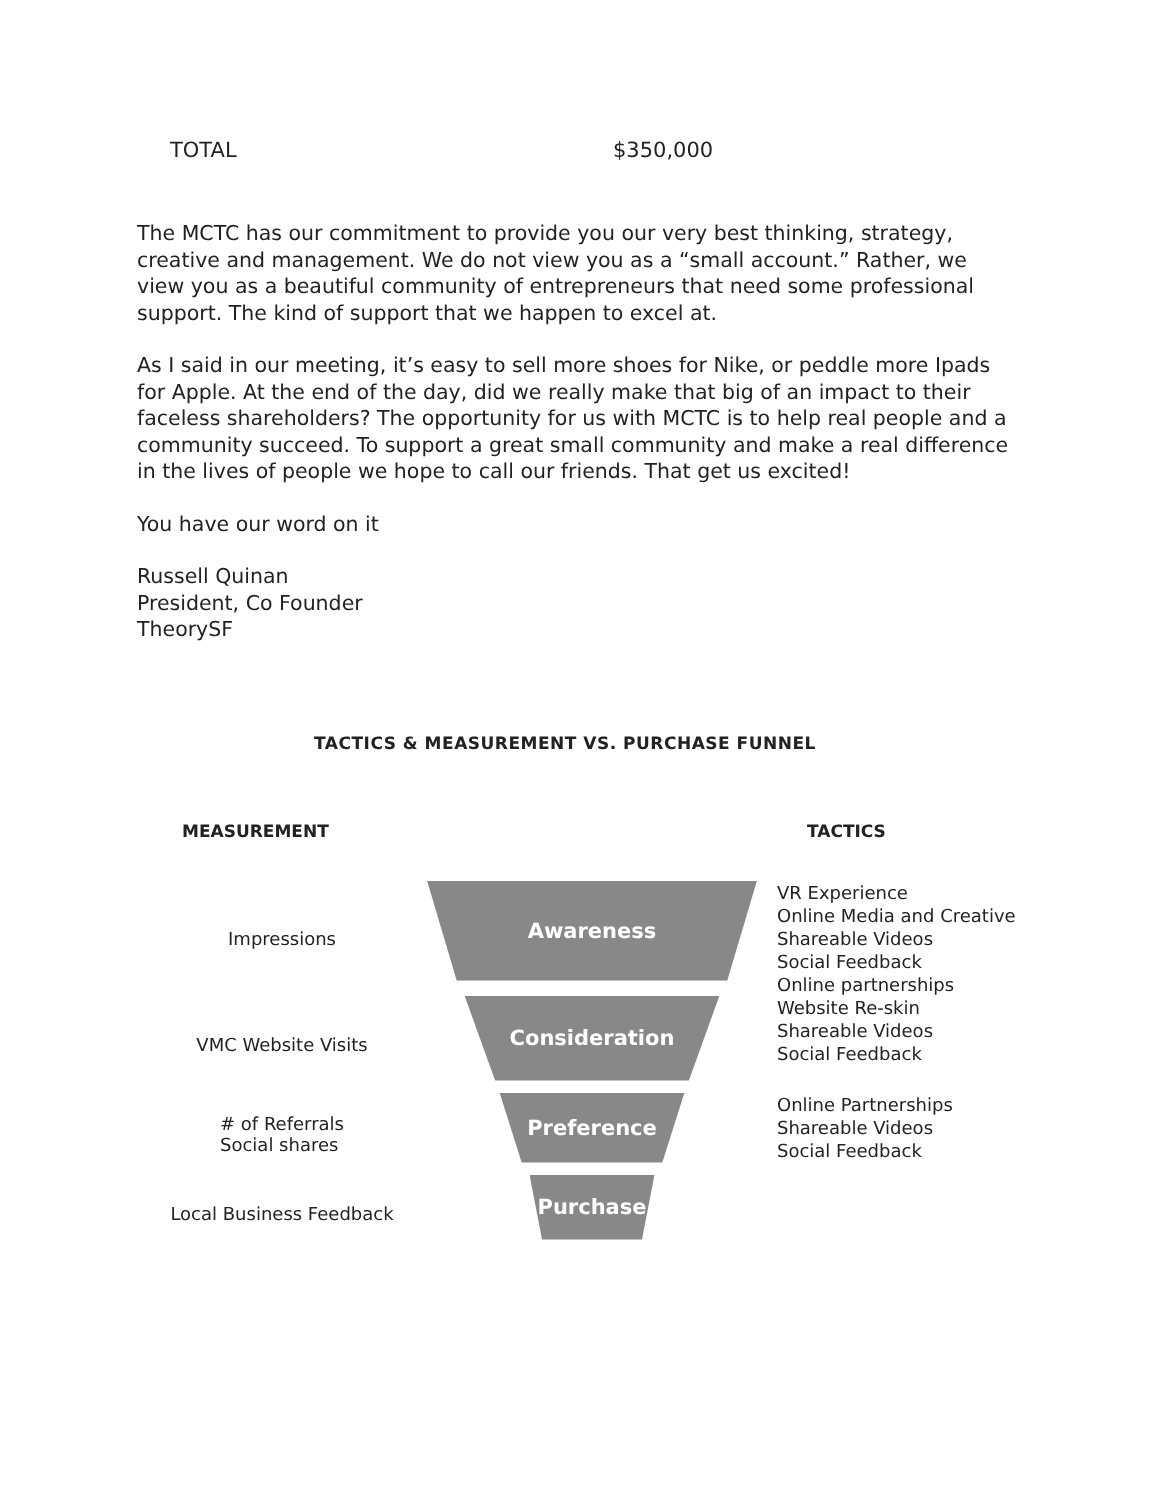TOTAL $350,000
The MCTC has our commitment to provide you our very best thinking, strategy, creative and management. We do not view you as a “small account.” Rather, we view you as a beautiful community of entrepreneurs that need some professional support. The kind of support that we happen to excel at.
As I said in our meeting, it’s easy to sell more shoes for Nike, or peddle more Ipads for Apple. At the end of the day, did we really make that big of an impact to their faceless shareholders? The opportunity for us with MCTC is to help real people and a community succeed. To support a great small community and make a real difference in the lives of people we hope to call our friends. That get us excited!
You have our word on it
Russell Quinan
President, Co Founder
TheorySF
TACTICS & MEASUREMENT VS. PURCHASE FUNNEL
MEASUREMENT
TACTICS
Impressions
Awareness
VR Experience
Online Media and Creative
Shareable Videos
Social Feedback
Online partnerships
VMC Website Visits
Consideration
Website Re-skin
Shareable Videos
Social Feedback
# of Referrals
Social shares
Preference
Online Partnerships
Shareable Videos
Social Feedback
Local Business Feedback
Purchase